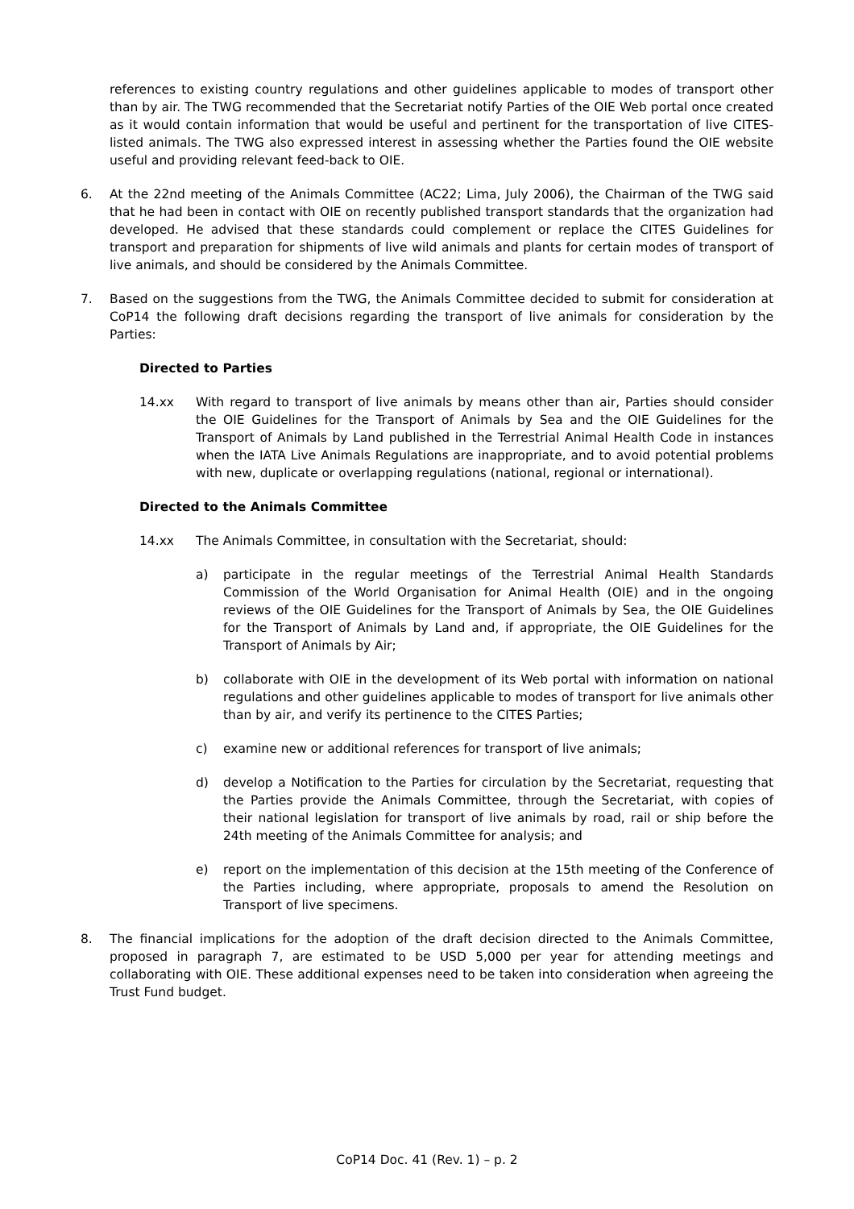references to existing country regulations and other guidelines applicable to modes of transport other than by air. The TWG recommended that the Secretariat notify Parties of the OIE Web portal once created as it would contain information that would be useful and pertinent for the transportation of live CITES-listed animals. The TWG also expressed interest in assessing whether the Parties found the OIE website useful and providing relevant feed-back to OIE.
6. At the 22nd meeting of the Animals Committee (AC22; Lima, July 2006), the Chairman of the TWG said that he had been in contact with OIE on recently published transport standards that the organization had developed. He advised that these standards could complement or replace the CITES Guidelines for transport and preparation for shipments of live wild animals and plants for certain modes of transport of live animals, and should be considered by the Animals Committee.
7. Based on the suggestions from the TWG, the Animals Committee decided to submit for consideration at CoP14 the following draft decisions regarding the transport of live animals for consideration by the Parties:
Directed to Parties
14.xx With regard to transport of live animals by means other than air, Parties should consider the OIE Guidelines for the Transport of Animals by Sea and the OIE Guidelines for the Transport of Animals by Land published in the Terrestrial Animal Health Code in instances when the IATA Live Animals Regulations are inappropriate, and to avoid potential problems with new, duplicate or overlapping regulations (national, regional or international).
Directed to the Animals Committee
14.xx The Animals Committee, in consultation with the Secretariat, should:
a) participate in the regular meetings of the Terrestrial Animal Health Standards Commission of the World Organisation for Animal Health (OIE) and in the ongoing reviews of the OIE Guidelines for the Transport of Animals by Sea, the OIE Guidelines for the Transport of Animals by Land and, if appropriate, the OIE Guidelines for the Transport of Animals by Air;
b) collaborate with OIE in the development of its Web portal with information on national regulations and other guidelines applicable to modes of transport for live animals other than by air, and verify its pertinence to the CITES Parties;
c) examine new or additional references for transport of live animals;
d) develop a Notification to the Parties for circulation by the Secretariat, requesting that the Parties provide the Animals Committee, through the Secretariat, with copies of their national legislation for transport of live animals by road, rail or ship before the 24th meeting of the Animals Committee for analysis; and
e) report on the implementation of this decision at the 15th meeting of the Conference of the Parties including, where appropriate, proposals to amend the Resolution on Transport of live specimens.
8. The financial implications for the adoption of the draft decision directed to the Animals Committee, proposed in paragraph 7, are estimated to be USD 5,000 per year for attending meetings and collaborating with OIE. These additional expenses need to be taken into consideration when agreeing the Trust Fund budget.
CoP14 Doc. 41 (Rev. 1) – p. 2